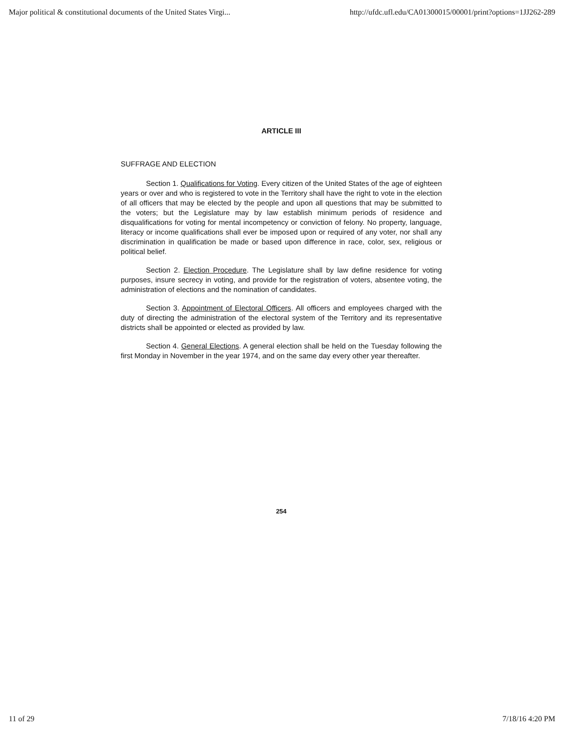Major political & constitutional documents of the United States Virgi... http://ufdc.ufl.edu/CA01300015/00001/print?options=1JJ262-289
ARTICLE III
SUFFRAGE AND ELECTION
Section 1. Qualifications for Voting. Every citizen of the United States of the age of eighteen years or over and who is registered to vote in the Territory shall have the right to vote in the election of all officers that may be elected by the people and upon all questions that may be submitted to the voters; but the Legislature may by law establish minimum periods of residence and disqualifications for voting for mental incompetency or conviction of felony. No property, language, literacy or income qualifications shall ever be imposed upon or required of any voter, nor shall any discrimination in qualification be made or based upon difference in race, color, sex, religious or political belief.
Section 2. Election Procedure. The Legislature shall by law define residence for voting purposes, insure secrecy in voting, and provide for the registration of voters, absentee voting, the administration of elections and the nomination of candidates.
Section 3. Appointment of Electoral Officers. All officers and employees charged with the duty of directing the administration of the electoral system of the Territory and its representative districts shall be appointed or elected as provided by law.
Section 4. General Elections. A general election shall be held on the Tuesday following the first Monday in November in the year 1974, and on the same day every other year thereafter.
254
11 of 29 7/18/16 4:20 PM